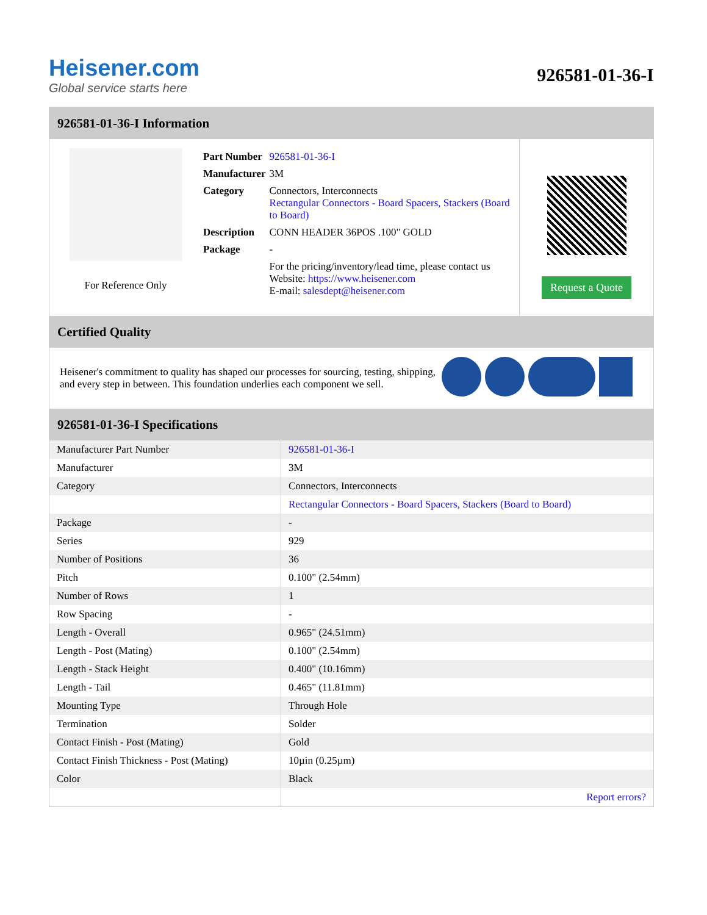Heisener.com
Global service starts here
926581-01-36-I
926581-01-36-I Information
For Reference Only
| Part Number | 926581-01-36-I |
| Manufacturer | 3M |
| Category | Connectors, Interconnects Rectangular Connectors - Board Spacers, Stackers (Board to Board) |
| Description | CONN HEADER 36POS .100" GOLD |
| Package | - |
| | For the pricing/inventory/lead time, please contact us Website: https://www.heisener.com E-mail: salesdept@heisener.com |
Request a Quote
Certified Quality
Heisener's commitment to quality has shaped our processes for sourcing, testing, shipping, and every step in between. This foundation underlies each component we sell.
926581-01-36-I Specifications
| Manufacturer Part Number | 926581-01-36-I |
| Manufacturer | 3M |
| Category | Connectors, Interconnects |
| | Rectangular Connectors - Board Spacers, Stackers (Board to Board) |
| Package | - |
| Series | 929 |
| Number of Positions | 36 |
| Pitch | 0.100" (2.54mm) |
| Number of Rows | 1 |
| Row Spacing | - |
| Length - Overall | 0.965" (24.51mm) |
| Length - Post (Mating) | 0.100" (2.54mm) |
| Length - Stack Height | 0.400" (10.16mm) |
| Length - Tail | 0.465" (11.81mm) |
| Mounting Type | Through Hole |
| Termination | Solder |
| Contact Finish - Post (Mating) | Gold |
| Contact Finish Thickness - Post (Mating) | 10µin (0.25µm) |
| Color | Black |
| | Report errors? |